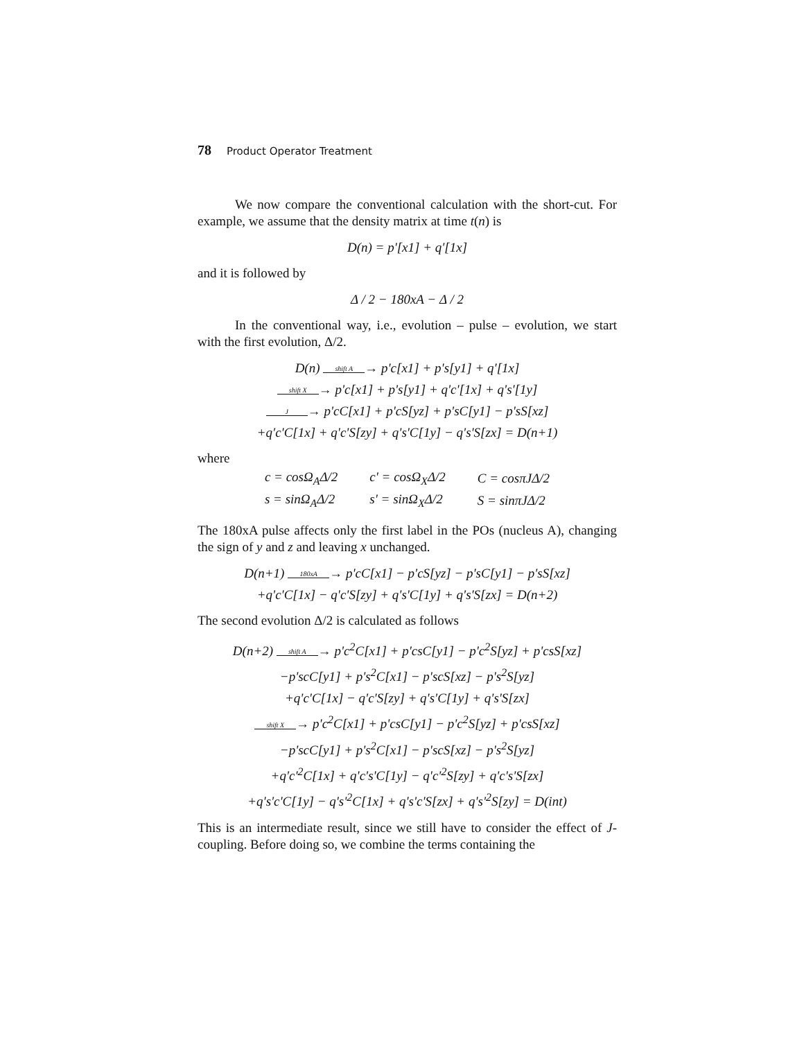78 Product Operator Treatment
We now compare the conventional calculation with the short-cut. For example, we assume that the density matrix at time t(n) is
D(n) = p'[x1] + q'[1x]
and it is followed by
Δ / 2 − 180xA − Δ / 2
In the conventional way, i.e., evolution – pulse – evolution, we start with the first evolution, Δ/2.
D(n) shift A → p'c[x1] + p's[y1] + q'[1x]
shift X → p'c[x1] + p's[y1] + q'c'[1x] + q's'[1y]
J → p'cC[x1] + p'cS[yz] + p'sC[y1] − p'sS[xz]
+q'c'C[1x] + q'c'S[zy] + q's'C[1y] − q's'S[zx] = D(n+1)
where
| c = cosΩ<sub>A</sub>Δ/2 | c' = cosΩ<sub>X</sub>Δ/2 | C = cosπJΔ/2 |
| s = sinΩ<sub>A</sub>Δ/2 | s' = sinΩ<sub>X</sub>Δ/2 | S = sinπJΔ/2 |
The 180xA pulse affects only the first label in the POs (nucleus A), changing the sign of y and z and leaving x unchanged.
D(n+1) 180xA → p'cC[x1] − p'cS[yz] − p'sC[y1] − p'sS[xz]
+q'c'C[1x] − q'c'S[zy] + q's'C[1y] + q's'S[zx] = D(n+2)
The second evolution Δ/2 is calculated as follows
D(n+2) shift A → p'c<sup>2</sup>C[x1] + p'csC[y1] − p'c<sup>2</sup>S[yz] + p'csS[xz]
−p'scC[y1] + p's<sup>2</sup>C[x1] − p'scS[xz] − p's<sup>2</sup>S[yz]
+q'c'C[1x] − q'c'S[zy] + q's'C[1y] + q's'S[zx]
shift X → p'c<sup>2</sup>C[x1] + p'csC[y1] − p'c<sup>2</sup>S[yz] + p'csS[xz]
−p'scC[y1] + p's<sup>2</sup>C[x1] − p'scS[xz] − p's<sup>2</sup>S[yz]
+q'c'<sup>2</sup>C[1x] + q'c's'C[1y] − q'c'<sup>2</sup>S[zy] + q'c's'S[zx]
+q's'c'C[1y] − q's'<sup>2</sup>C[1x] + q's'c'S[zx] + q's'<sup>2</sup>S[zy] = D(int)
This is an intermediate result, since we still have to consider the effect of J-coupling. Before doing so, we combine the terms containing the